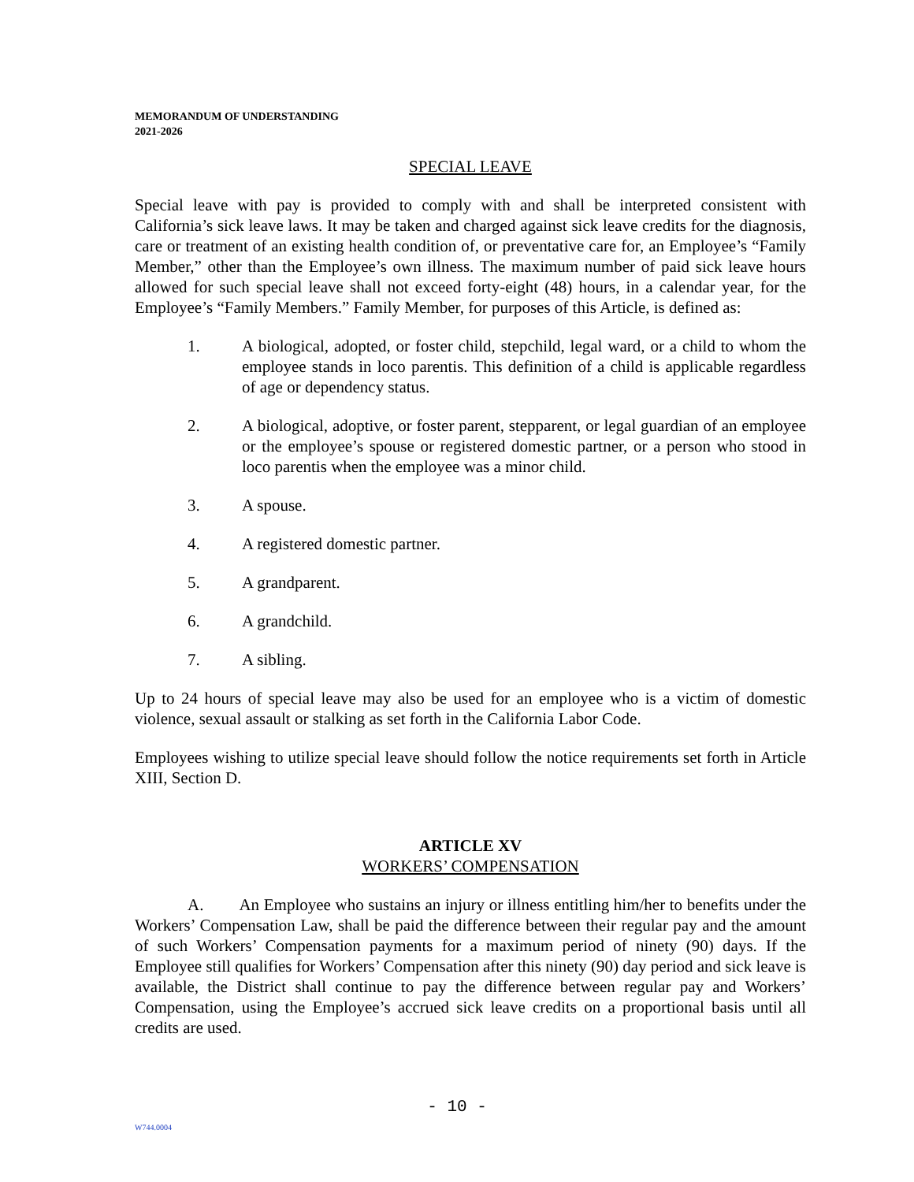MEMORANDUM OF UNDERSTANDING
2021-2026
SPECIAL LEAVE
Special leave with pay is provided to comply with and shall be interpreted consistent with California’s sick leave laws. It may be taken and charged against sick leave credits for the diagnosis, care or treatment of an existing health condition of, or preventative care for, an Employee’s “Family Member,” other than the Employee’s own illness. The maximum number of paid sick leave hours allowed for such special leave shall not exceed forty-eight (48) hours, in a calendar year, for the Employee’s “Family Members.” Family Member, for purposes of this Article, is defined as:
1. A biological, adopted, or foster child, stepchild, legal ward, or a child to whom the employee stands in loco parentis. This definition of a child is applicable regardless of age or dependency status.
2. A biological, adoptive, or foster parent, stepparent, or legal guardian of an employee or the employee’s spouse or registered domestic partner, or a person who stood in loco parentis when the employee was a minor child.
3. A spouse.
4. A registered domestic partner.
5. A grandparent.
6. A grandchild.
7. A sibling.
Up to 24 hours of special leave may also be used for an employee who is a victim of domestic violence, sexual assault or stalking as set forth in the California Labor Code.
Employees wishing to utilize special leave should follow the notice requirements set forth in Article XIII, Section D.
ARTICLE XV
WORKERS’ COMPENSATION
A. An Employee who sustains an injury or illness entitling him/her to benefits under the Workers’ Compensation Law, shall be paid the difference between their regular pay and the amount of such Workers’ Compensation payments for a maximum period of ninety (90) days. If the Employee still qualifies for Workers’ Compensation after this ninety (90) day period and sick leave is available, the District shall continue to pay the difference between regular pay and Workers’ Compensation, using the Employee’s accrued sick leave credits on a proportional basis until all credits are used.
- 10 -
W744.0004